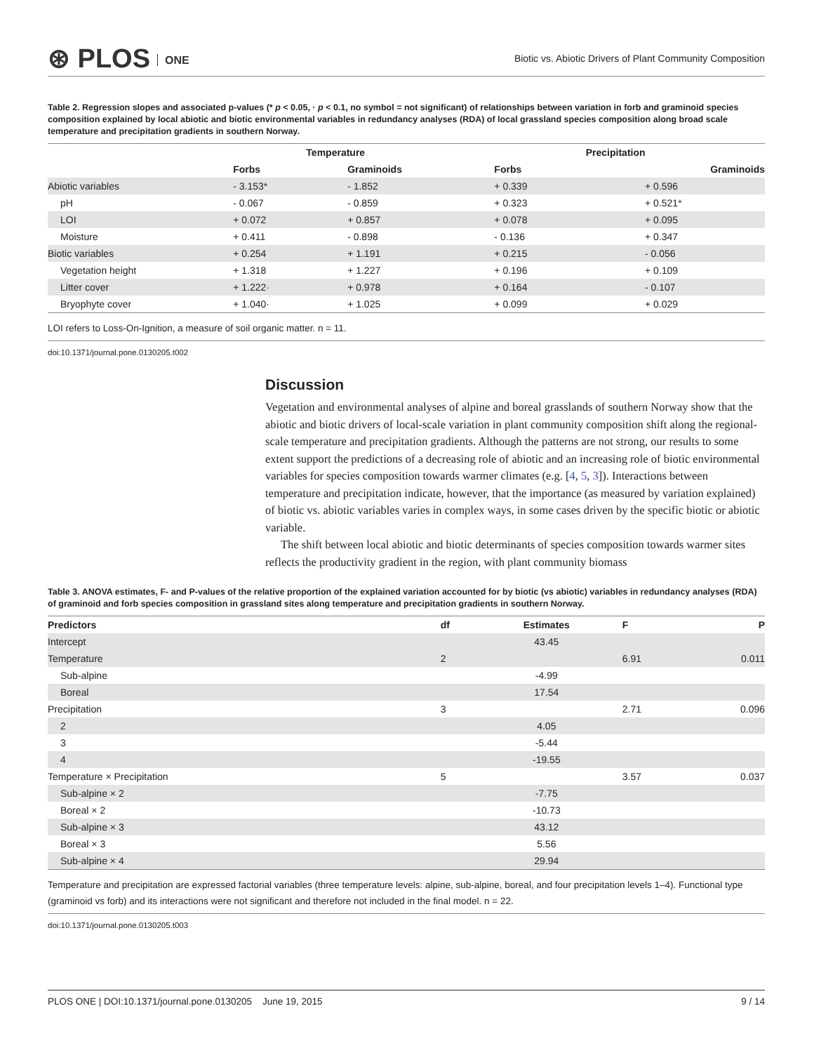⊛ PLOS ONE
Biotic vs. Abiotic Drivers of Plant Community Composition
Table 2. Regression slopes and associated p-values (* p < 0.05, · p < 0.1, no symbol = not significant) of relationships between variation in forb and graminoid species composition explained by local abiotic and biotic environmental variables in redundancy analyses (RDA) of local grassland species composition along broad scale temperature and precipitation gradients in southern Norway.
| | Temperature | | Precipitation | |
| --- | --- | --- | --- | --- |
| | Forbs | Graminoids | Forbs | Graminoids |
| Abiotic variables | - 3.153* | - 1.852 | + 0.339 | + 0.596 |
| pH | - 0.067 | - 0.859 | + 0.323 | + 0.521* |
| LOI | + 0.072 | + 0.857 | + 0.078 | + 0.095 |
| Moisture | + 0.411 | - 0.898 | - 0.136 | + 0.347 |
| Biotic variables | + 0.254 | + 1.191 | + 0.215 | - 0.056 |
| Vegetation height | + 1.318 | + 1.227 | + 0.196 | + 0.109 |
| Litter cover | + 1.222· | + 0.978 | + 0.164 | - 0.107 |
| Bryophyte cover | + 1.040· | + 1.025 | + 0.099 | + 0.029 |
LOI refers to Loss-On-Ignition, a measure of soil organic matter. n = 11.
doi:10.1371/journal.pone.0130205.t002
Discussion
Vegetation and environmental analyses of alpine and boreal grasslands of southern Norway show that the abiotic and biotic drivers of local-scale variation in plant community composition shift along the regional-scale temperature and precipitation gradients. Although the patterns are not strong, our results to some extent support the predictions of a decreasing role of abiotic and an increasing role of biotic environmental variables for species composition towards warmer climates (e.g. [4, 5, 3]). Interactions between temperature and precipitation indicate, however, that the importance (as measured by variation explained) of biotic vs. abiotic variables varies in complex ways, in some cases driven by the specific biotic or abiotic variable.
The shift between local abiotic and biotic determinants of species composition towards warmer sites reflects the productivity gradient in the region, with plant community biomass
Table 3. ANOVA estimates, F- and P-values of the relative proportion of the explained variation accounted for by biotic (vs abiotic) variables in redundancy analyses (RDA) of graminoid and forb species composition in grassland sites along temperature and precipitation gradients in southern Norway.
| Predictors | df | Estimates | F | P |
| --- | --- | --- | --- | --- |
| Intercept | | 43.45 | | |
| Temperature | 2 | | 6.91 | 0.011 |
| Sub-alpine | | -4.99 | | |
| Boreal | | 17.54 | | |
| Precipitation | 3 | | 2.71 | 0.096 |
| 2 | | 4.05 | | |
| 3 | | -5.44 | | |
| 4 | | -19.55 | | |
| Temperature × Precipitation | 5 | | 3.57 | 0.037 |
| Sub-alpine × 2 | | -7.75 | | |
| Boreal × 2 | | -10.73 | | |
| Sub-alpine × 3 | | 43.12 | | |
| Boreal × 3 | | 5.56 | | |
| Sub-alpine × 4 | | 29.94 | | |
Temperature and precipitation are expressed factorial variables (three temperature levels: alpine, sub-alpine, boreal, and four precipitation levels 1–4). Functional type (graminoid vs forb) and its interactions were not significant and therefore not included in the final model. n = 22.
doi:10.1371/journal.pone.0130205.t003
PLOS ONE | DOI:10.1371/journal.pone.0130205 June 19, 2015 9 / 14